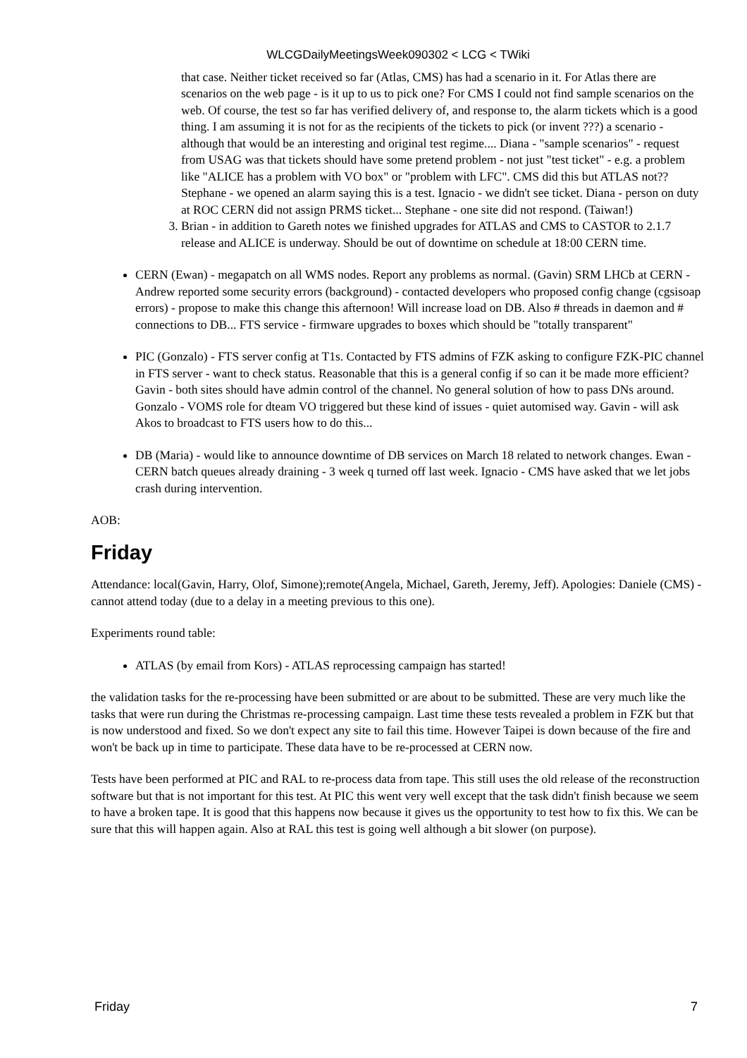WLCGDailyMeetingsWeek090302 < LCG < TWiki
that case. Neither ticket received so far (Atlas, CMS) has had a scenario in it. For Atlas there are scenarios on the web page - is it up to us to pick one? For CMS I could not find sample scenarios on the web. Of course, the test so far has verified delivery of, and response to, the alarm tickets which is a good thing. I am assuming it is not for as the recipients of the tickets to pick (or invent ???) a scenario - although that would be an interesting and original test regime.... Diana - "sample scenarios" - request from USAG was that tickets should have some pretend problem - not just "test ticket" - e.g. a problem like "ALICE has a problem with VO box" or "problem with LFC". CMS did this but ATLAS not?? Stephane - we opened an alarm saying this is a test. Ignacio - we didn't see ticket. Diana - person on duty at ROC CERN did not assign PRMS ticket... Stephane - one site did not respond. (Taiwan!)
3. Brian - in addition to Gareth notes we finished upgrades for ATLAS and CMS to CASTOR to 2.1.7 release and ALICE is underway. Should be out of downtime on schedule at 18:00 CERN time.
CERN (Ewan) - megapatch on all WMS nodes. Report any problems as normal. (Gavin) SRM LHCb at CERN - Andrew reported some security errors (background) - contacted developers who proposed config change (cgsisoap errors) - propose to make this change this afternoon! Will increase load on DB. Also # threads in daemon and # connections to DB... FTS service - firmware upgrades to boxes which should be "totally transparent"
PIC (Gonzalo) - FTS server config at T1s. Contacted by FTS admins of FZK asking to configure FZK-PIC channel in FTS server - want to check status. Reasonable that this is a general config if so can it be made more efficient? Gavin - both sites should have admin control of the channel. No general solution of how to pass DNs around. Gonzalo - VOMS role for dteam VO triggered but these kind of issues - quiet automised way. Gavin - will ask Akos to broadcast to FTS users how to do this...
DB (Maria) - would like to announce downtime of DB services on March 18 related to network changes. Ewan - CERN batch queues already draining - 3 week q turned off last week. Ignacio - CMS have asked that we let jobs crash during intervention.
AOB:
Friday
Attendance: local(Gavin, Harry, Olof, Simone);remote(Angela, Michael, Gareth, Jeremy, Jeff). Apologies: Daniele (CMS) - cannot attend today (due to a delay in a meeting previous to this one).
Experiments round table:
ATLAS (by email from Kors) - ATLAS reprocessing campaign has started!
the validation tasks for the re-processing have been submitted or are about to be submitted. These are very much like the tasks that were run during the Christmas re-processing campaign. Last time these tests revealed a problem in FZK but that is now understood and fixed. So we don't expect any site to fail this time. However Taipei is down because of the fire and won't be back up in time to participate. These data have to be re-processed at CERN now.
Tests have been performed at PIC and RAL to re-process data from tape. This still uses the old release of the reconstruction software but that is not important for this test. At PIC this went very well except that the task didn't finish because we seem to have a broken tape. It is good that this happens now because it gives us the opportunity to test how to fix this. We can be sure that this will happen again. Also at RAL this test is going well although a bit slower (on purpose).
Friday 7